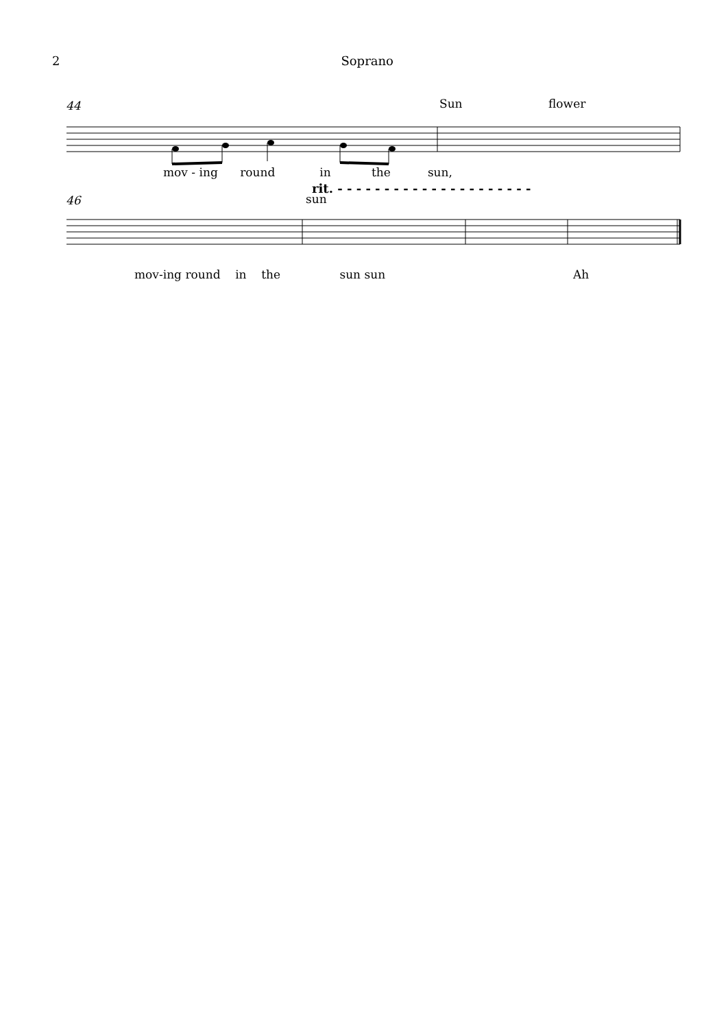2 Soprano
44 Sun flower
mov - ing round in the sun,
rit. - - - - - - - - - - - - - - - - - - - - -
46 sun
mov-ing round in the sun sun Ah